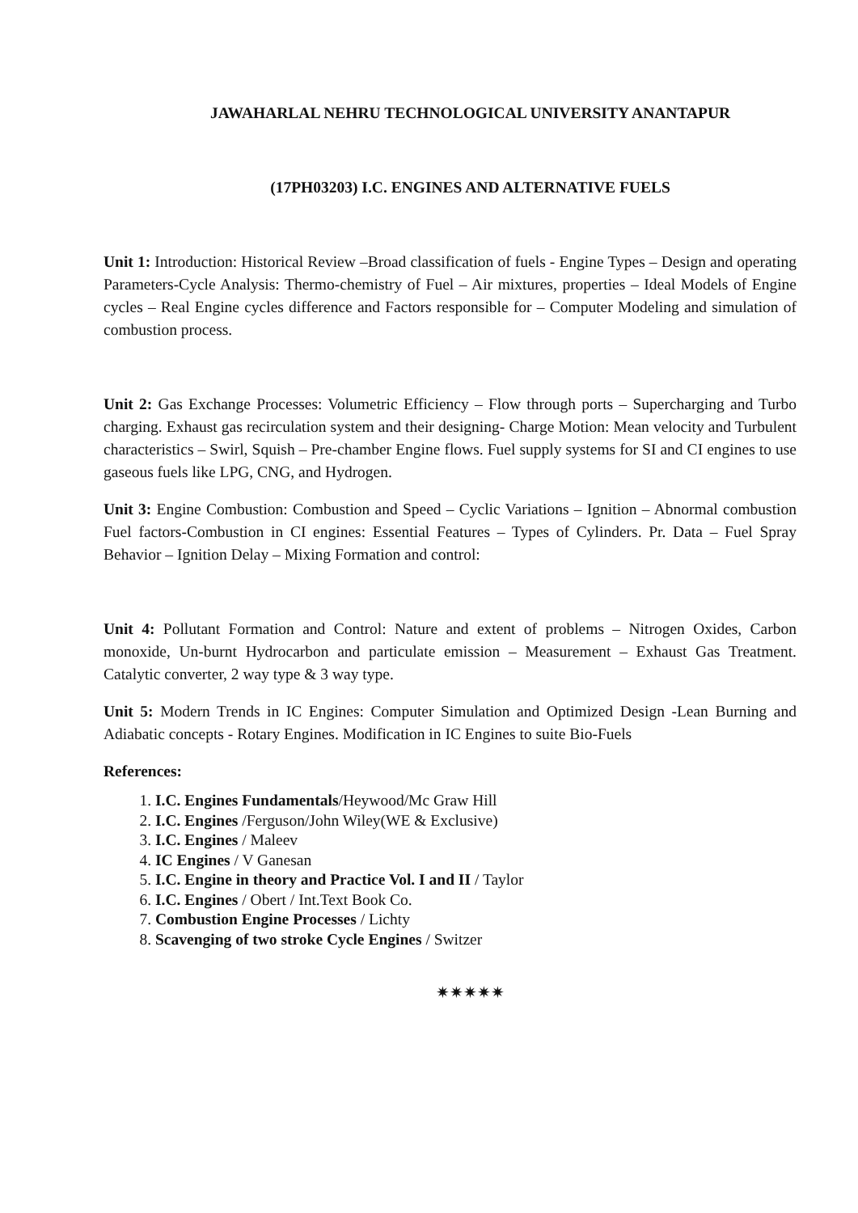JAWAHARLAL NEHRU TECHNOLOGICAL UNIVERSITY ANANTAPUR
(17PH03203) I.C. ENGINES AND ALTERNATIVE FUELS
Unit 1: Introduction: Historical Review –Broad classification of fuels - Engine Types – Design and operating Parameters-Cycle Analysis: Thermo-chemistry of Fuel – Air mixtures, properties – Ideal Models of Engine cycles – Real Engine cycles difference and Factors responsible for – Computer Modeling and simulation of combustion process.
Unit 2: Gas Exchange Processes: Volumetric Efficiency – Flow through ports – Supercharging and Turbo charging. Exhaust gas recirculation system and their designing- Charge Motion: Mean velocity and Turbulent characteristics – Swirl, Squish – Pre-chamber Engine flows. Fuel supply systems for SI and CI engines to use gaseous fuels like LPG, CNG, and Hydrogen.
Unit 3: Engine Combustion: Combustion and Speed – Cyclic Variations – Ignition – Abnormal combustion Fuel factors-Combustion in CI engines: Essential Features – Types of Cylinders. Pr. Data – Fuel Spray Behavior – Ignition Delay – Mixing Formation and control:
Unit 4: Pollutant Formation and Control: Nature and extent of problems – Nitrogen Oxides, Carbon monoxide, Un-burnt Hydrocarbon and particulate emission – Measurement – Exhaust Gas Treatment. Catalytic converter, 2 way type & 3 way type.
Unit 5: Modern Trends in IC Engines: Computer Simulation and Optimized Design -Lean Burning and Adiabatic concepts - Rotary Engines. Modification in IC Engines to suite Bio-Fuels
References:
1. I.C. Engines Fundamentals/Heywood/Mc Graw Hill
2. I.C. Engines /Ferguson/John Wiley(WE & Exclusive)
3. I.C. Engines / Maleev
4. IC Engines / V Ganesan
5. I.C. Engine in theory and Practice Vol. I and II / Taylor
6. I.C. Engines / Obert / Int.Text Book Co.
7. Combustion Engine Processes / Lichty
8. Scavenging of two stroke Cycle Engines / Switzer
✷✷✷✷✷